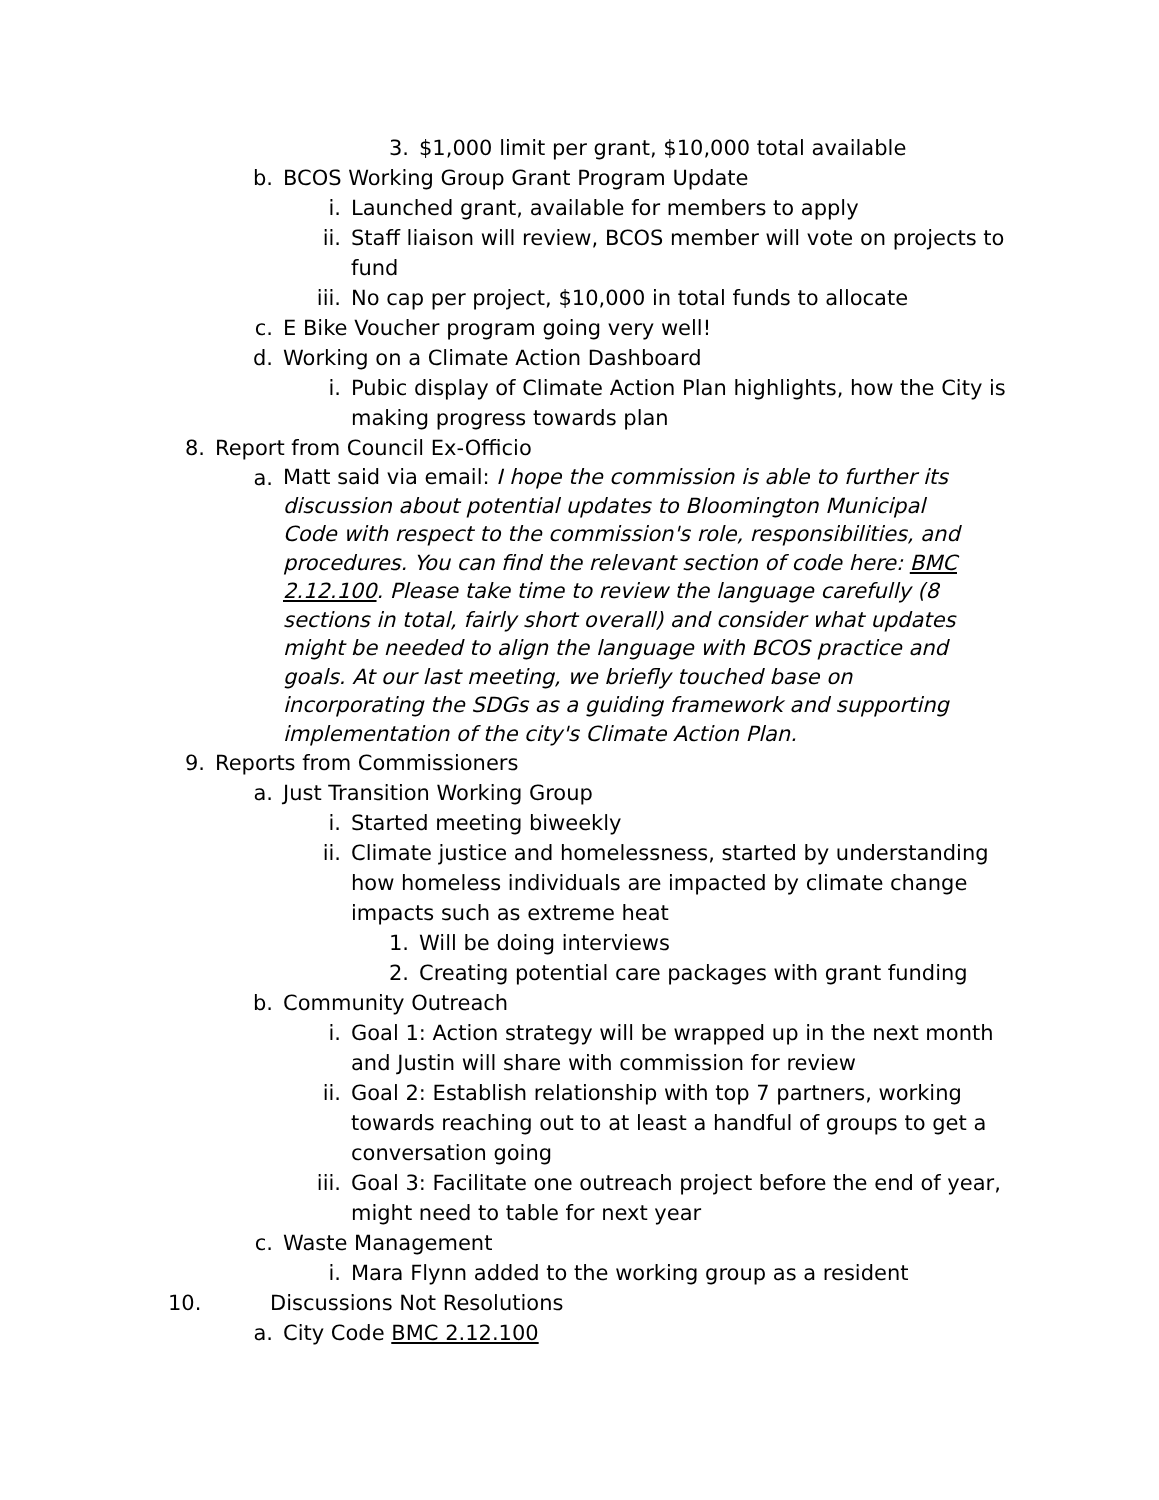3. $1,000 limit per grant, $10,000 total available
b. BCOS Working Group Grant Program Update
i. Launched grant, available for members to apply
ii. Staff liaison will review, BCOS member will vote on projects to fund
iii. No cap per project, $10,000 in total funds to allocate
c. E Bike Voucher program going very well!
d. Working on a Climate Action Dashboard
i. Pubic display of Climate Action Plan highlights, how the City is making progress towards plan
8. Report from Council Ex-Officio
a. Matt said via email: I hope the commission is able to further its discussion about potential updates to Bloomington Municipal Code with respect to the commission's role, responsibilities, and procedures. You can find the relevant section of code here: BMC 2.12.100. Please take time to review the language carefully (8 sections in total, fairly short overall) and consider what updates might be needed to align the language with BCOS practice and goals. At our last meeting, we briefly touched base on incorporating the SDGs as a guiding framework and supporting implementation of the city's Climate Action Plan.
9. Reports from Commissioners
a. Just Transition Working Group
i. Started meeting biweekly
ii. Climate justice and homelessness, started by understanding how homeless individuals are impacted by climate change impacts such as extreme heat
1. Will be doing interviews
2. Creating potential care packages with grant funding
b. Community Outreach
i. Goal 1: Action strategy will be wrapped up in the next month and Justin will share with commission for review
ii. Goal 2: Establish relationship with top 7 partners, working towards reaching out to at least a handful of groups to get a conversation going
iii. Goal 3: Facilitate one outreach project before the end of year, might need to table for next year
c. Waste Management
i. Mara Flynn added to the working group as a resident
10. Discussions Not Resolutions
a. City Code BMC 2.12.100